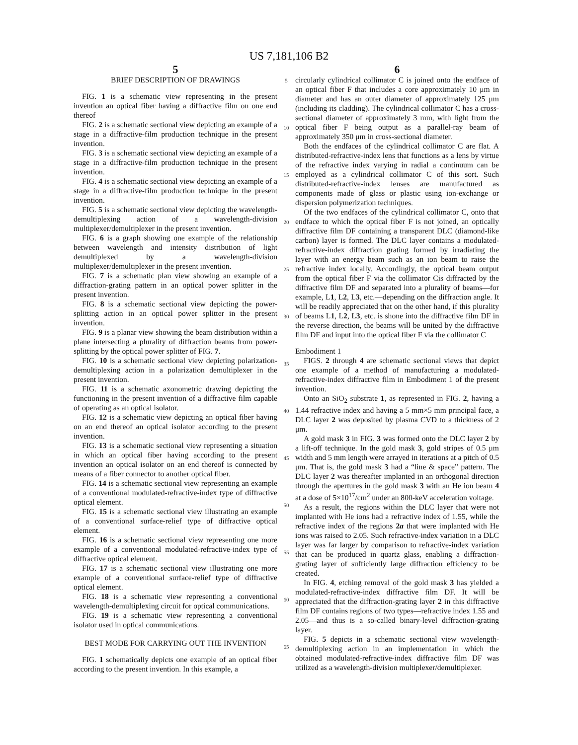US 7,181,106 B2
5
BRIEF DESCRIPTION OF DRAWINGS
FIG. 1 is a schematic view representing in the present invention an optical fiber having a diffractive film on one end thereof
FIG. 2 is a schematic sectional view depicting an example of a stage in a diffractive-film production technique in the present invention.
FIG. 3 is a schematic sectional view depicting an example of a stage in a diffractive-film production technique in the present invention.
FIG. 4 is a schematic sectional view depicting an example of a stage in a diffractive-film production technique in the present invention.
FIG. 5 is a schematic sectional view depicting the wavelength-demultiplexing action of a wavelength-division multiplexer/demultiplexer in the present invention.
FIG. 6 is a graph showing one example of the relationship between wavelength and intensity distribution of light demultiplexed by a wavelength-division multiplexer/demultiplexer in the present invention.
FIG. 7 is a schematic plan view showing an example of a diffraction-grating pattern in an optical power splitter in the present invention.
FIG. 8 is a schematic sectional view depicting the power-splitting action in an optical power splitter in the present invention.
FIG. 9 is a planar view showing the beam distribution within a plane intersecting a plurality of diffraction beams from power-splitting by the optical power splitter of FIG. 7.
FIG. 10 is a schematic sectional view depicting polarization-demultiplexing action in a polarization demultiplexer in the present invention.
FIG. 11 is a schematic axonometric drawing depicting the functioning in the present invention of a diffractive film capable of operating as an optical isolator.
FIG. 12 is a schematic view depicting an optical fiber having on an end thereof an optical isolator according to the present invention.
FIG. 13 is a schematic sectional view representing a situation in which an optical fiber having according to the present invention an optical isolator on an end thereof is connected by means of a fiber connector to another optical fiber.
FIG. 14 is a schematic sectional view representing an example of a conventional modulated-refractive-index type of diffractive optical element.
FIG. 15 is a schematic sectional view illustrating an example of a conventional surface-relief type of diffractive optical element.
FIG. 16 is a schematic sectional view representing one more example of a conventional modulated-refractive-index type of diffractive optical element.
FIG. 17 is a schematic sectional view illustrating one more example of a conventional surface-relief type of diffractive optical element.
FIG. 18 is a schematic view representing a conventional wavelength-demultiplexing circuit for optical communications.
FIG. 19 is a schematic view representing a conventional isolator used in optical communications.
BEST MODE FOR CARRYING OUT THE INVENTION
FIG. 1 schematically depicts one example of an optical fiber according to the present invention. In this example, a
5
10
15
20
25
30
35
40
45
50
55
60
65
6
circularly cylindrical collimator C is joined onto the endface of an optical fiber F that includes a core approximately 10 μm in diameter and has an outer diameter of approximately 125 μm (including its cladding). The cylindrical collimator C has a cross-sectional diameter of approximately 3 mm, with light from the optical fiber F being output as a parallel-ray beam of approximately 350 μm in cross-sectional diameter.
Both the endfaces of the cylindrical collimator C are flat. A distributed-refractive-index lens that functions as a lens by virtue of the refractive index varying in radial a continuum can be employed as a cylindrical collimator C of this sort. Such distributed-refractive-index lenses are manufactured as components made of glass or plastic using ion-exchange or dispersion polymerization techniques.
Of the two endfaces of the cylindrical collimator C, onto that endface to which the optical fiber F is not joined, an optically diffractive film DF containing a transparent DLC (diamond-like carbon) layer is formed. The DLC layer contains a modulated-refractive-index diffraction grating formed by irradiating the layer with an energy beam such as an ion beam to raise the refractive index locally. Accordingly, the optical beam output from the optical fiber F via the collimator Cis diffracted by the diffractive film DF and separated into a plurality of beams—for example, L1, L2, L3, etc.—depending on the diffraction angle. It will be readily appreciated that on the other hand, if this plurality of beams L1, L2, L3, etc. is shone into the diffractive film DF in the reverse direction, the beams will be united by the diffractive film DF and input into the optical fiber F via the collimator C
Embodiment 1
FIGS. 2 through 4 are schematic sectional views that depict one example of a method of manufacturing a modulated-refractive-index diffractive film in Embodiment 1 of the present invention.
Onto an SiO<sub>2</sub> substrate 1, as represented in FIG. 2, having a 1.44 refractive index and having a 5 mm×5 mm principal face, a DLC layer 2 was deposited by plasma CVD to a thickness of 2 μm.
A gold mask 3 in FIG. 3 was formed onto the DLC layer 2 by a lift-off technique. In the gold mask 3, gold stripes of 0.5 μm width and 5 mm length were arrayed in iterations at a pitch of 0.5 μm. That is, the gold mask 3 had a “line & space” pattern. The DLC layer 2 was thereafter implanted in an orthogonal direction through the apertures in the gold mask 3 with an He ion beam 4 at a dose of 5×10<sup>17</sup>/cm<sup>2</sup> under an 800-keV acceleration voltage.
As a result, the regions within the DLC layer that were not implanted with He ions had a refractive index of 1.55, while the refractive index of the regions 2a that were implanted with He ions was raised to 2.05. Such refractive-index variation in a DLC layer was far larger by comparison to refractive-index variation that can be produced in quartz glass, enabling a diffraction-grating layer of sufficiently large diffraction efficiency to be created.
In FIG. 4, etching removal of the gold mask 3 has yielded a modulated-refractive-index diffractive film DF. It will be appreciated that the diffraction-grating layer 2 in this diffractive film DF contains regions of two types—refractive index 1.55 and 2.05—and thus is a so-called binary-level diffraction-grating layer.
FIG. 5 depicts in a schematic sectional view wavelength-demultiplexing action in an implementation in which the obtained modulated-refractive-index diffractive film DF was utilized as a wavelength-division multiplexer/demultiplexer.